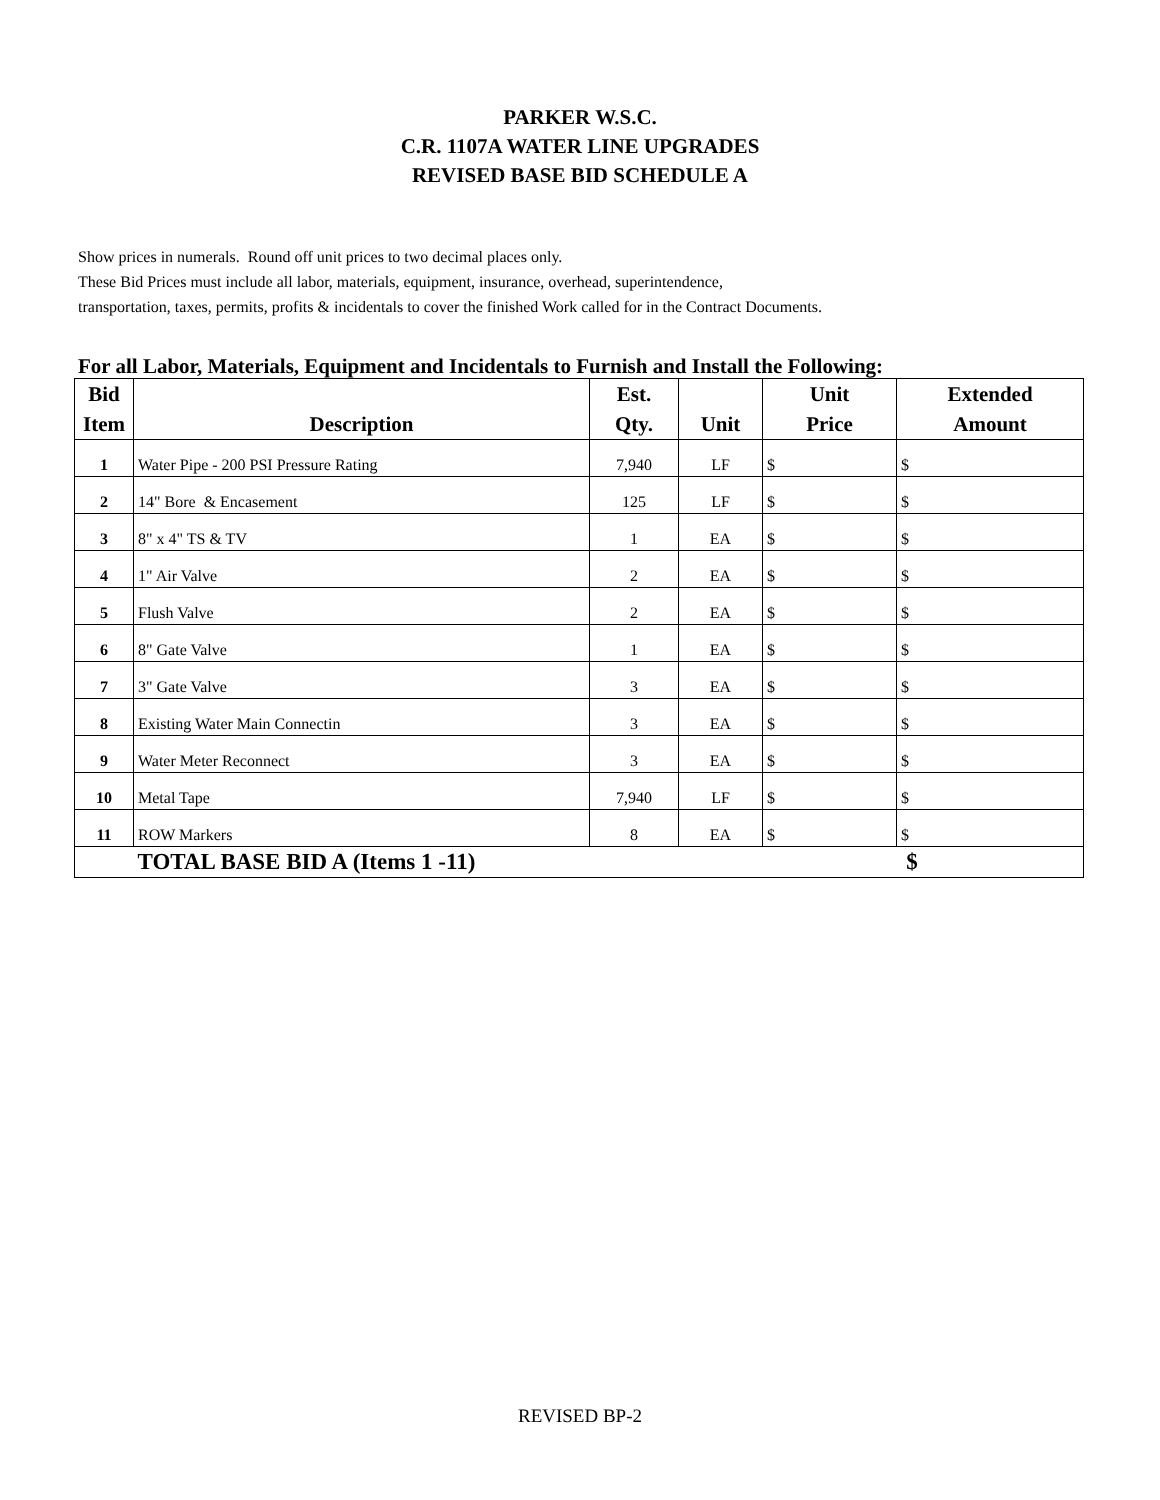PARKER W.S.C.
C.R. 1107A WATER LINE UPGRADES
REVISED BASE BID SCHEDULE A
Show prices in numerals. Round off unit prices to two decimal places only.
These Bid Prices must include all labor, materials, equipment, insurance, overhead, superintendence,
transportation, taxes, permits, profits & incidentals to cover the finished Work called for in the Contract Documents.
For all Labor, Materials, Equipment and Incidentals to Furnish and Install the Following:
| Bid | | Est. | | Unit | Extended |
| --- | --- | --- | --- | --- | --- |
| Item | Description | Qty. | Unit | Price | Amount |
| 1 | Water Pipe - 200 PSI Pressure Rating | 7,940 | LF | $ | $ |
| 2 | 14" Bore & Encasement | 125 | LF | $ | $ |
| 3 | 8" x 4" TS & TV | 1 | EA | $ | $ |
| 4 | 1" Air Valve | 2 | EA | $ | $ |
| 5 | Flush Valve | 2 | EA | $ | $ |
| 6 | 8" Gate Valve | 1 | EA | $ | $ |
| 7 | 3" Gate Valve | 3 | EA | $ | $ |
| 8 | Existing Water Main Connectin | 3 | EA | $ | $ |
| 9 | Water Meter Reconnect | 3 | EA | $ | $ |
| 10 | Metal Tape | 7,940 | LF | $ | $ |
| 11 | ROW Markers | 8 | EA | $ | $ |
| | TOTAL BASE BID A (Items 1 -11) | | | | $ |
REVISED BP-2